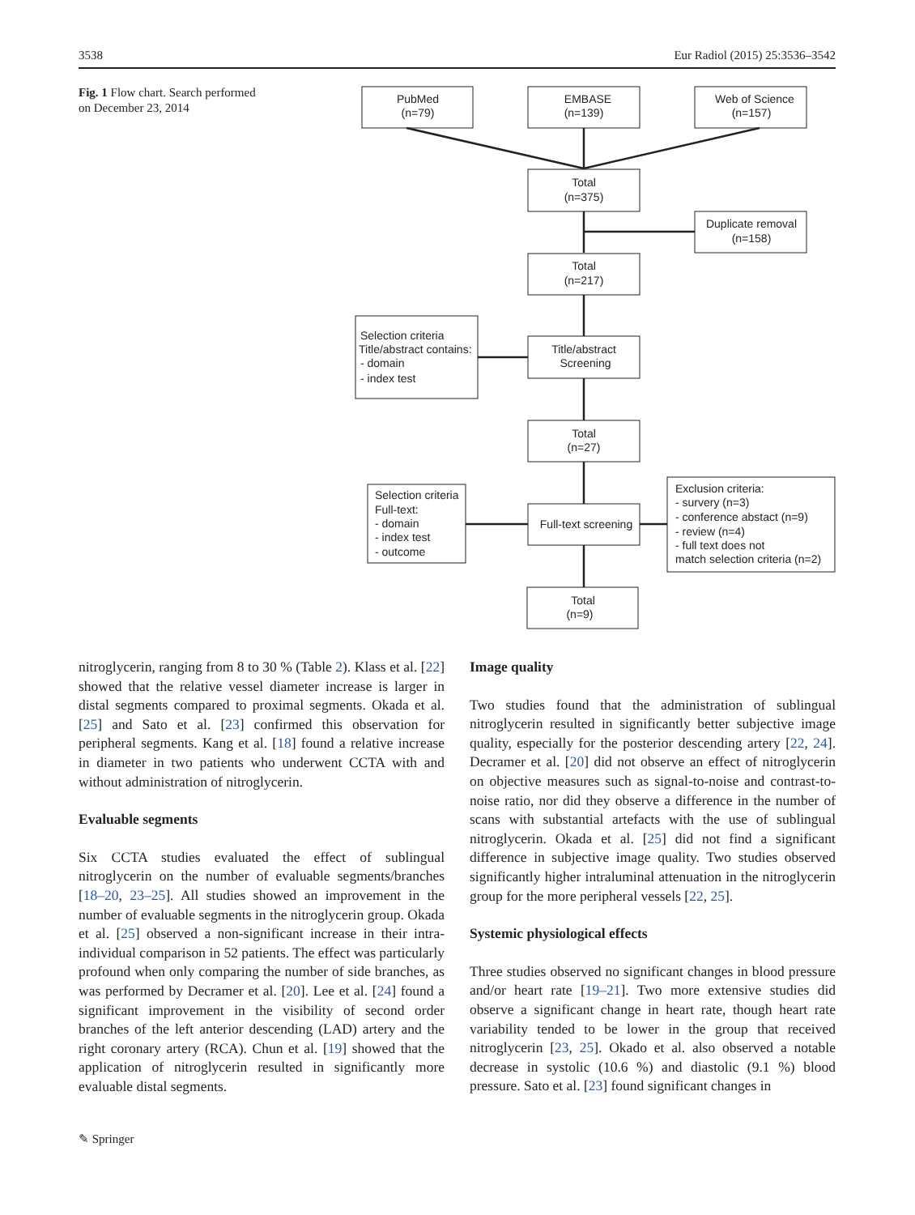3538 Eur Radiol (2015) 25:3536–3542
Fig. 1 Flow chart. Search performed on December 23, 2014
PubMed
(n=79)
EMBASE
(n=139)
Web of Science
(n=157)
Total
(n=375)
Duplicate removal
(n=158)
Total
(n=217)
Title/abstract
Screening
Total
(n=27)
Full-text screening
Total
(n=9)
Selection criteria
Title/abstract contains:
- domain
- index test
Selection criteria
Full-text:
- domain
- index test
- outcome
Exclusion criteria:
- survery (n=3)
- conference abstact (n=9)
- review (n=4)
- full text does not
match selection criteria (n=2)
nitroglycerin, ranging from 8 to 30 % (Table 2). Klass et al. [22] showed that the relative vessel diameter increase is larger in distal segments compared to proximal segments. Okada et al. [25] and Sato et al. [23] confirmed this observation for peripheral segments. Kang et al. [18] found a relative increase in diameter in two patients who underwent CCTA with and without administration of nitroglycerin.
Evaluable segments
Six CCTA studies evaluated the effect of sublingual nitroglycerin on the number of evaluable segments/branches [18–20, 23–25]. All studies showed an improvement in the number of evaluable segments in the nitroglycerin group. Okada et al. [25] observed a non-significant increase in their intra-individual comparison in 52 patients. The effect was particularly profound when only comparing the number of side branches, as was performed by Decramer et al. [20]. Lee et al. [24] found a significant improvement in the visibility of second order branches of the left anterior descending (LAD) artery and the right coronary artery (RCA). Chun et al. [19] showed that the application of nitroglycerin resulted in significantly more evaluable distal segments.
Image quality
Two studies found that the administration of sublingual nitroglycerin resulted in significantly better subjective image quality, especially for the posterior descending artery [22, 24]. Decramer et al. [20] did not observe an effect of nitroglycerin on objective measures such as signal-to-noise and contrast-to-noise ratio, nor did they observe a difference in the number of scans with substantial artefacts with the use of sublingual nitroglycerin. Okada et al. [25] did not find a significant difference in subjective image quality. Two studies observed significantly higher intraluminal attenuation in the nitroglycerin group for the more peripheral vessels [22, 25].
Systemic physiological effects
Three studies observed no significant changes in blood pressure and/or heart rate [19–21]. Two more extensive studies did observe a significant change in heart rate, though heart rate variability tended to be lower in the group that received nitroglycerin [23, 25]. Okado et al. also observed a notable decrease in systolic (10.6 %) and diastolic (9.1 %) blood pressure. Sato et al. [23] found significant changes in
✎ Springer